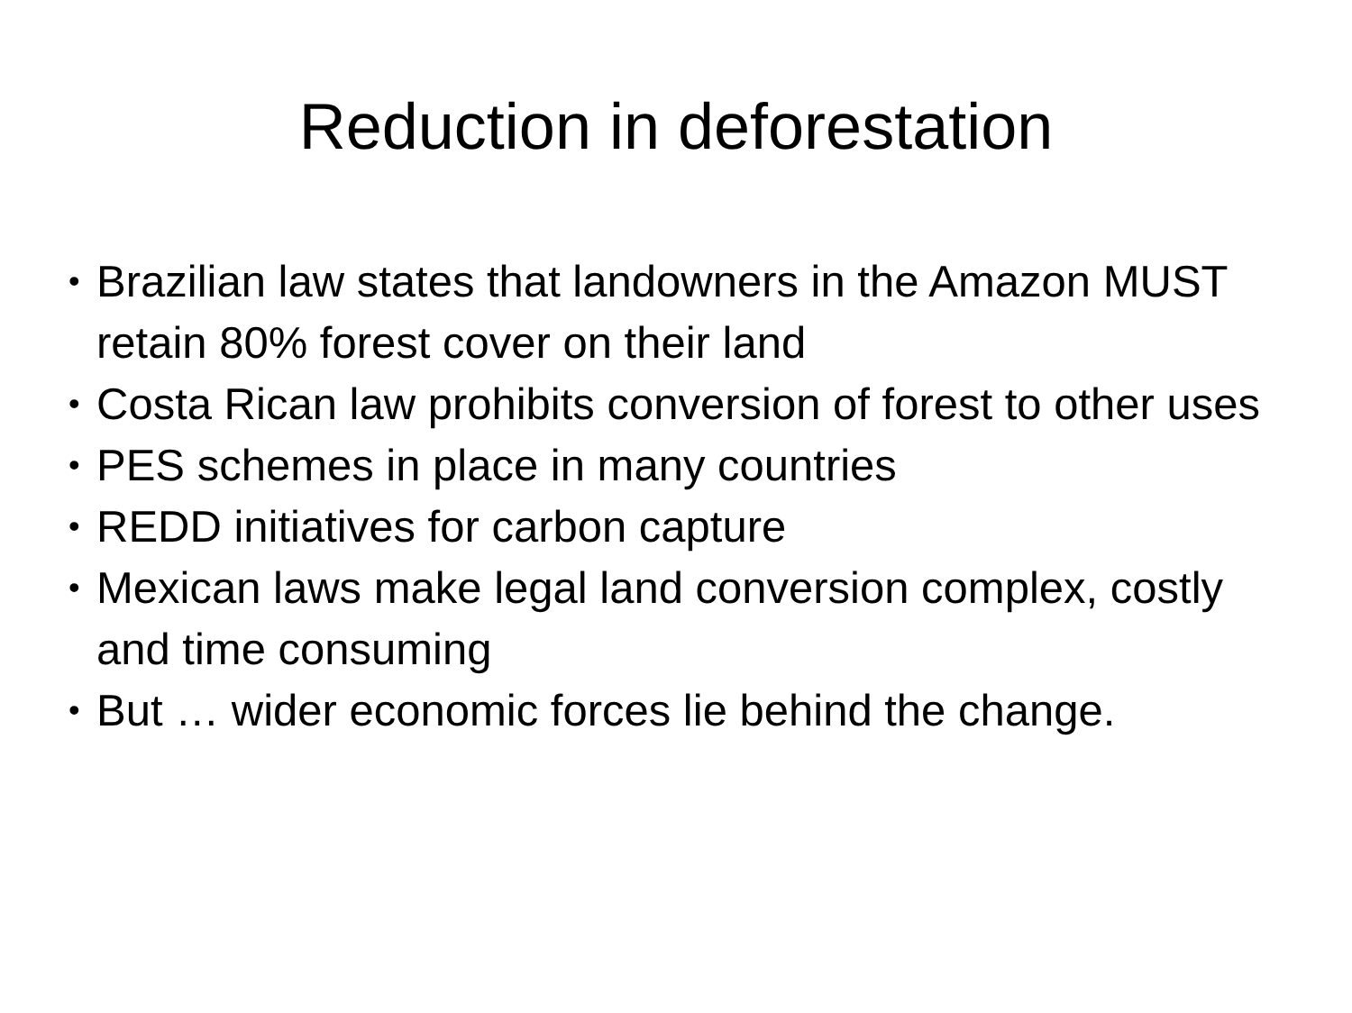Reduction in deforestation
• Brazilian law states that landowners in the Amazon MUST retain 80% forest cover on their land
• Costa Rican law prohibits conversion of forest to other uses
• PES schemes in place in many countries
• REDD initiatives for carbon capture
• Mexican laws make legal land conversion complex, costly and time consuming
• But … wider economic forces lie behind the change.